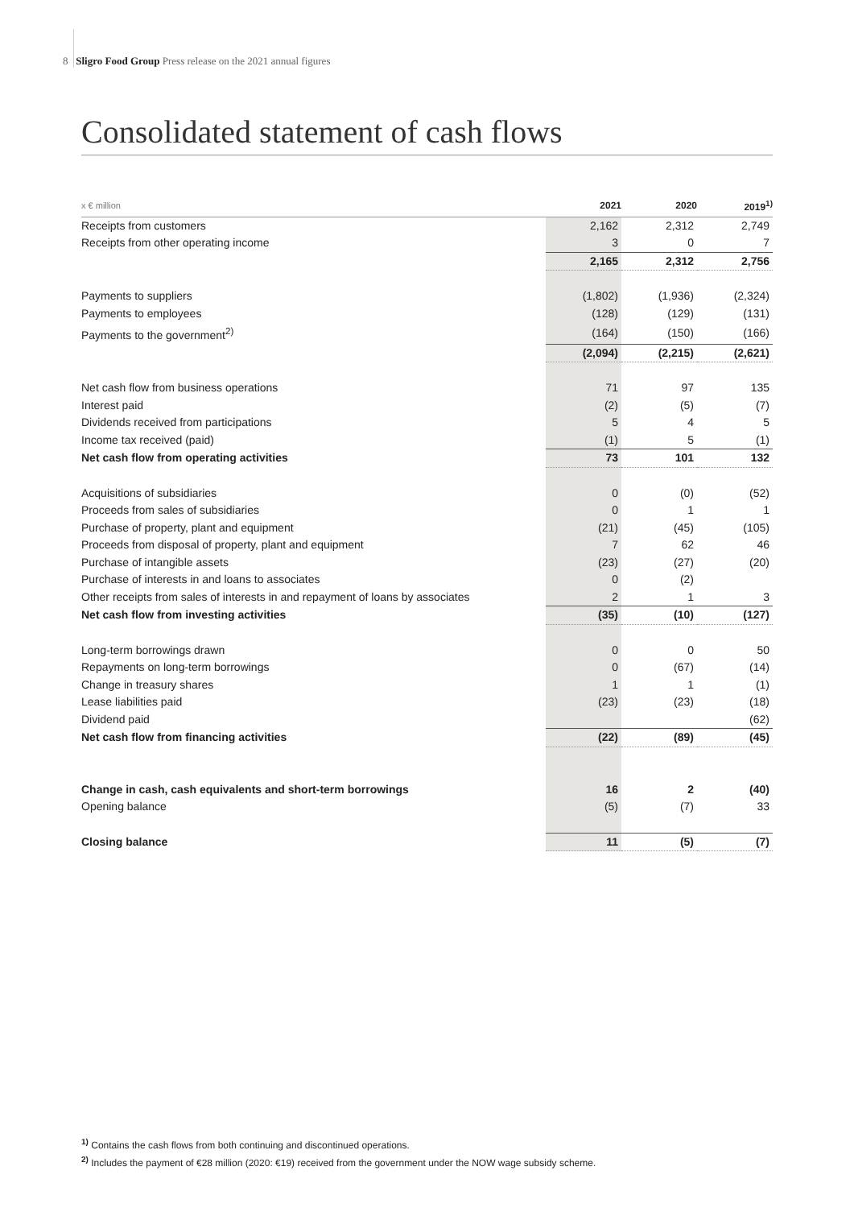8 Sligro Food Group Press release on the 2021 annual figures
Consolidated statement of cash flows
| x € million | 2021 | 2020 | 2019<sup>1)</sup> |
| --- | --- | --- | --- |
| Receipts from customers | 2,162 | 2,312 | 2,749 |
| Receipts from other operating income | 3 | 0 | 7 |
| | 2,165 | 2,312 | 2,756 |
| Payments to suppliers | (1,802) | (1,936) | (2,324) |
| Payments to employees | (128) | (129) | (131) |
| Payments to the government<sup>2)</sup> | (164) | (150) | (166) |
| | (2,094) | (2,215) | (2,621) |
| Net cash flow from business operations | 71 | 97 | 135 |
| Interest paid | (2) | (5) | (7) |
| Dividends received from participations | 5 | 4 | 5 |
| Income tax received (paid) | (1) | 5 | (1) |
| Net cash flow from operating activities | 73 | 101 | 132 |
| Acquisitions of subsidiaries | 0 | (0) | (52) |
| Proceeds from sales of subsidiaries | 0 | 1 | 1 |
| Purchase of property, plant and equipment | (21) | (45) | (105) |
| Proceeds from disposal of property, plant and equipment | 7 | 62 | 46 |
| Purchase of intangible assets | (23) | (27) | (20) |
| Purchase of interests in and loans to associates | 0 | (2) | |
| Other receipts from sales of interests in and repayment of loans by associates | 2 | 1 | 3 |
| Net cash flow from investing activities | (35) | (10) | (127) |
| Long-term borrowings drawn | 0 | 0 | 50 |
| Repayments on long-term borrowings | 0 | (67) | (14) |
| Change in treasury shares | 1 | 1 | (1) |
| Lease liabilities paid | (23) | (23) | (18) |
| Dividend paid | | | (62) |
| Net cash flow from financing activities | (22) | (89) | (45) |
| Change in cash, cash equivalents and short-term borrowings | 16 | 2 | (40) |
| Opening balance | (5) | (7) | 33 |
| Closing balance | 11 | (5) | (7) |
<sup>1)</sup> Contains the cash flows from both continuing and discontinued operations.
<sup>2)</sup> Includes the payment of €28 million (2020: €19) received from the government under the NOW wage subsidy scheme.